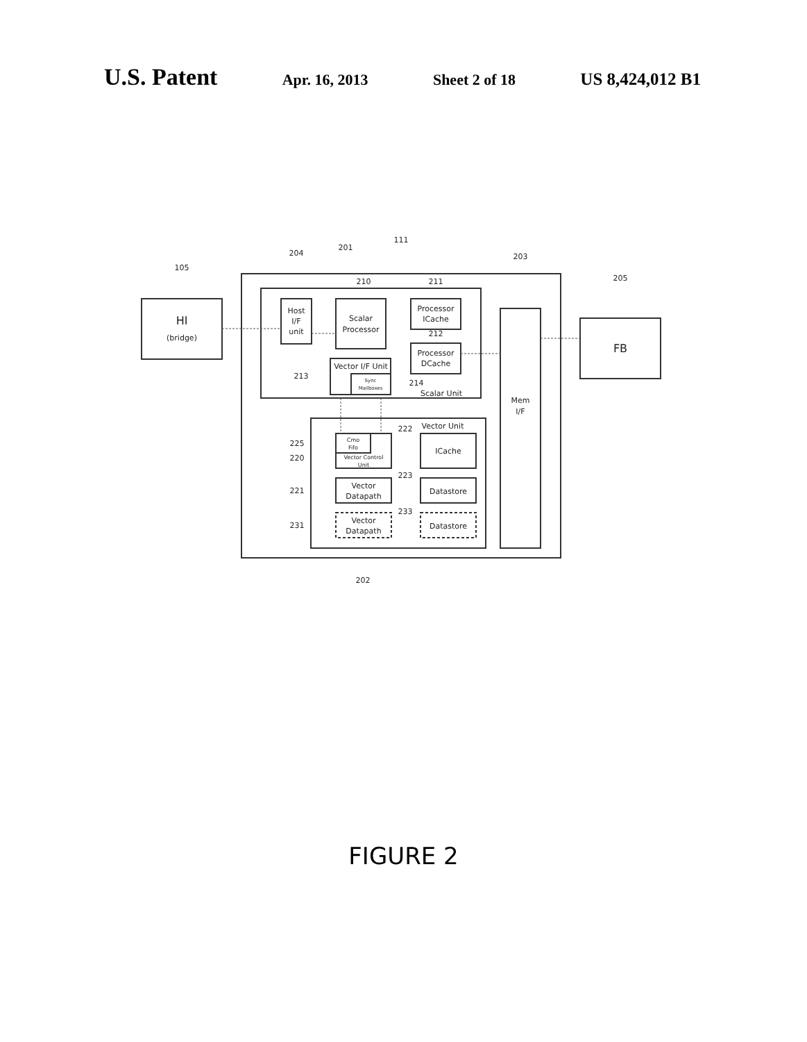U.S. Patent Apr. 16, 2013 Sheet 2 of 18 US 8,424,012 B1
HI
(bridge)
Host
I/F
unit
Scalar
Processor
Processor
ICache
Processor
DCache
Vector I/F Unit
Sync
Mailboxes
Scalar Unit
Vector Unit
Cmo
Fifo
Vector Control
Unit
ICache
Vector
Datapath
Datastore
Vector
Datapath
Datastore
Mem
I/F
FB
105
204
201
111
203
205
210
211
212
213
214
225
220
222
223
221
233
231
202
FIGURE 2